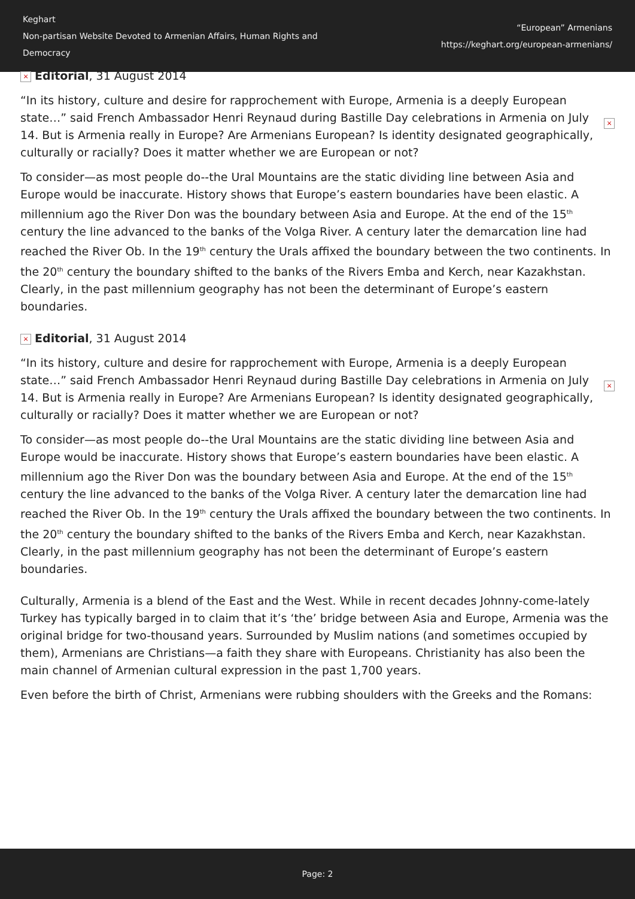Keghart
Non-partisan Website Devoted to Armenian Affairs, Human Rights and Democracy
“European” Armenians
https://keghart.org/european-armenians/
× Editorial, 31 August 2014
× “In its history, culture and desire for rapprochement with Europe, Armenia is a deeply European state…” said French Ambassador Henri Reynaud during Bastille Day celebrations in Armenia on July 14. But is Armenia really in Europe? Are Armenians European? Is identity designated geographically, culturally or racially? Does it matter whether we are European or not?
To consider—as most people do--the Ural Mountains are the static dividing line between Asia and Europe would be inaccurate. History shows that Europe’s eastern boundaries have been elastic. A millennium ago the River Don was the boundary between Asia and Europe. At the end of the 15<sup>th</sup> century the line advanced to the banks of the Volga River. A century later the demarcation line had reached the River Ob. In the 19<sup>th</sup> century the Urals affixed the boundary between the two continents. In the 20<sup>th</sup> century the boundary shifted to the banks of the Rivers Emba and Kerch, near Kazakhstan. Clearly, in the past millennium geography has not been the determinant of Europe’s eastern boundaries.
× Editorial, 31 August 2014
× “In its history, culture and desire for rapprochement with Europe, Armenia is a deeply European state…” said French Ambassador Henri Reynaud during Bastille Day celebrations in Armenia on July 14. But is Armenia really in Europe? Are Armenians European? Is identity designated geographically, culturally or racially? Does it matter whether we are European or not?
To consider—as most people do--the Ural Mountains are the static dividing line between Asia and Europe would be inaccurate. History shows that Europe’s eastern boundaries have been elastic. A millennium ago the River Don was the boundary between Asia and Europe. At the end of the 15<sup>th</sup> century the line advanced to the banks of the Volga River. A century later the demarcation line had reached the River Ob. In the 19<sup>th</sup> century the Urals affixed the boundary between the two continents. In the 20<sup>th</sup> century the boundary shifted to the banks of the Rivers Emba and Kerch, near Kazakhstan. Clearly, in the past millennium geography has not been the determinant of Europe’s eastern boundaries.
Culturally, Armenia is a blend of the East and the West. While in recent decades Johnny-come-lately Turkey has typically barged in to claim that it’s ‘the’ bridge between Asia and Europe, Armenia was the original bridge for two-thousand years. Surrounded by Muslim nations (and sometimes occupied by them), Armenians are Christians—a faith they share with Europeans. Christianity has also been the main channel of Armenian cultural expression in the past 1,700 years.
Even before the birth of Christ, Armenians were rubbing shoulders with the Greeks and the Romans:
Page: 2